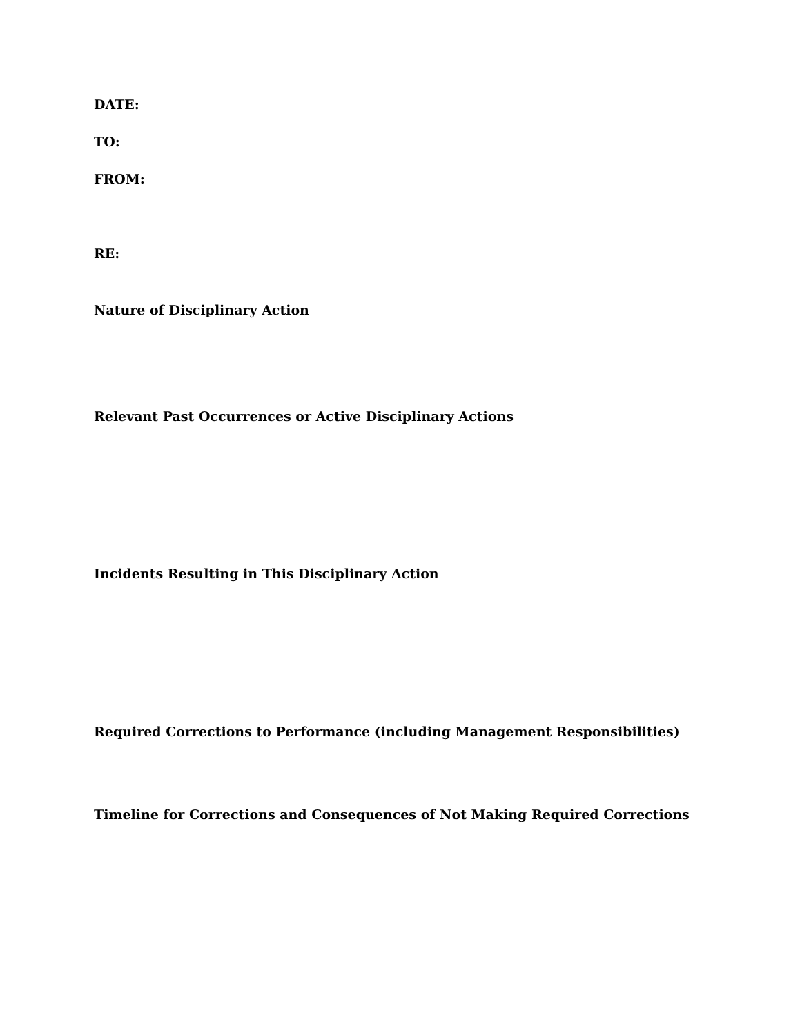DATE:
TO:
FROM:
RE:
Nature of Disciplinary Action
Relevant Past Occurrences or Active Disciplinary Actions
Incidents Resulting in This Disciplinary Action
Required Corrections to Performance (including Management Responsibilities)
Timeline for Corrections and Consequences of Not Making Required Corrections